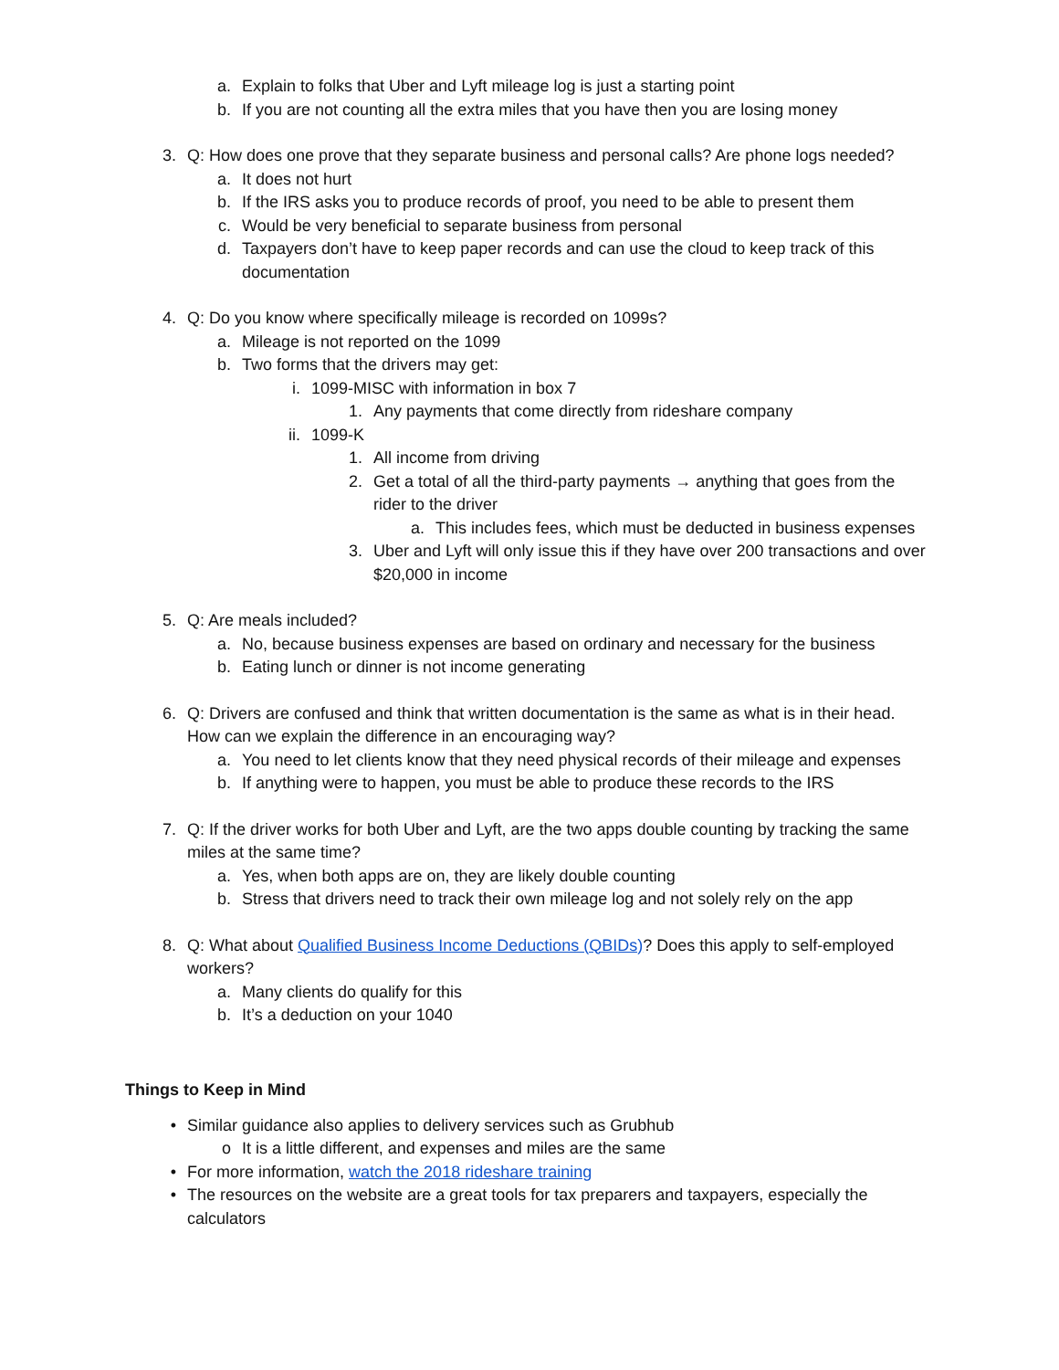a. Explain to folks that Uber and Lyft mileage log is just a starting point
b. If you are not counting all the extra miles that you have then you are losing money
3. Q: How does one prove that they separate business and personal calls? Are phone logs needed?
a. It does not hurt
b. If the IRS asks you to produce records of proof, you need to be able to present them
c. Would be very beneficial to separate business from personal
d. Taxpayers don’t have to keep paper records and can use the cloud to keep track of this documentation
4. Q: Do you know where specifically mileage is recorded on 1099s?
a. Mileage is not reported on the 1099
b. Two forms that the drivers may get:
i. 1099-MISC with information in box 7
1. Any payments that come directly from rideshare company
ii. 1099-K
1. All income from driving
2. Get a total of all the third-party payments → anything that goes from the rider to the driver
a. This includes fees, which must be deducted in business expenses
3. Uber and Lyft will only issue this if they have over 200 transactions and over $20,000 in income
5. Q: Are meals included?
a. No, because business expenses are based on ordinary and necessary for the business
b. Eating lunch or dinner is not income generating
6. Q: Drivers are confused and think that written documentation is the same as what is in their head. How can we explain the difference in an encouraging way?
a. You need to let clients know that they need physical records of their mileage and expenses
b. If anything were to happen, you must be able to produce these records to the IRS
7. Q: If the driver works for both Uber and Lyft, are the two apps double counting by tracking the same miles at the same time?
a. Yes, when both apps are on, they are likely double counting
b. Stress that drivers need to track their own mileage log and not solely rely on the app
8. Q: What about Qualified Business Income Deductions (QBIDs)? Does this apply to self-employed workers?
a. Many clients do qualify for this
b. It’s a deduction on your 1040
Things to Keep in Mind
• Similar guidance also applies to delivery services such as Grubhub
o It is a little different, and expenses and miles are the same
• For more information, watch the 2018 rideshare training
• The resources on the website are a great tools for tax preparers and taxpayers, especially the calculators